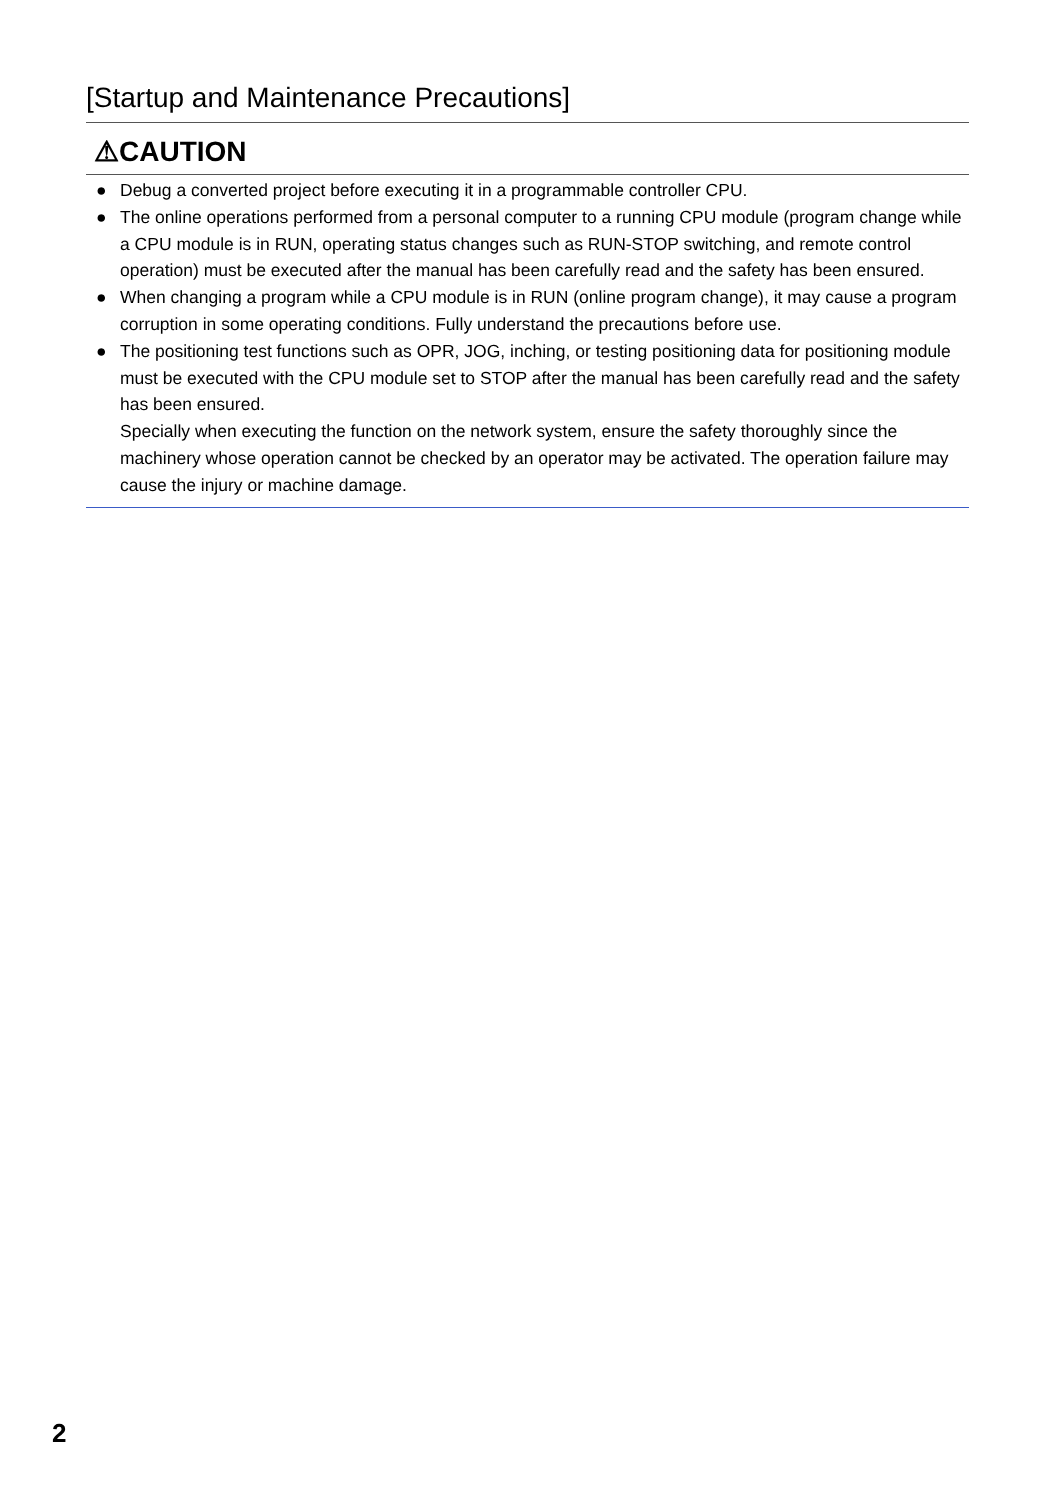[Startup and Maintenance Precautions]
⚠CAUTION
● Debug a converted project before executing it in a programmable controller CPU.
● The online operations performed from a personal computer to a running CPU module (program change while a CPU module is in RUN, operating status changes such as RUN-STOP switching, and remote control operation) must be executed after the manual has been carefully read and the safety has been ensured.
● When changing a program while a CPU module is in RUN (online program change), it may cause a program corruption in some operating conditions. Fully understand the precautions before use.
● The positioning test functions such as OPR, JOG, inching, or testing positioning data for positioning module must be executed with the CPU module set to STOP after the manual has been carefully read and the safety has been ensured.
Specially when executing the function on the network system, ensure the safety thoroughly since the machinery whose operation cannot be checked by an operator may be activated. The operation failure may cause the injury or machine damage.
2